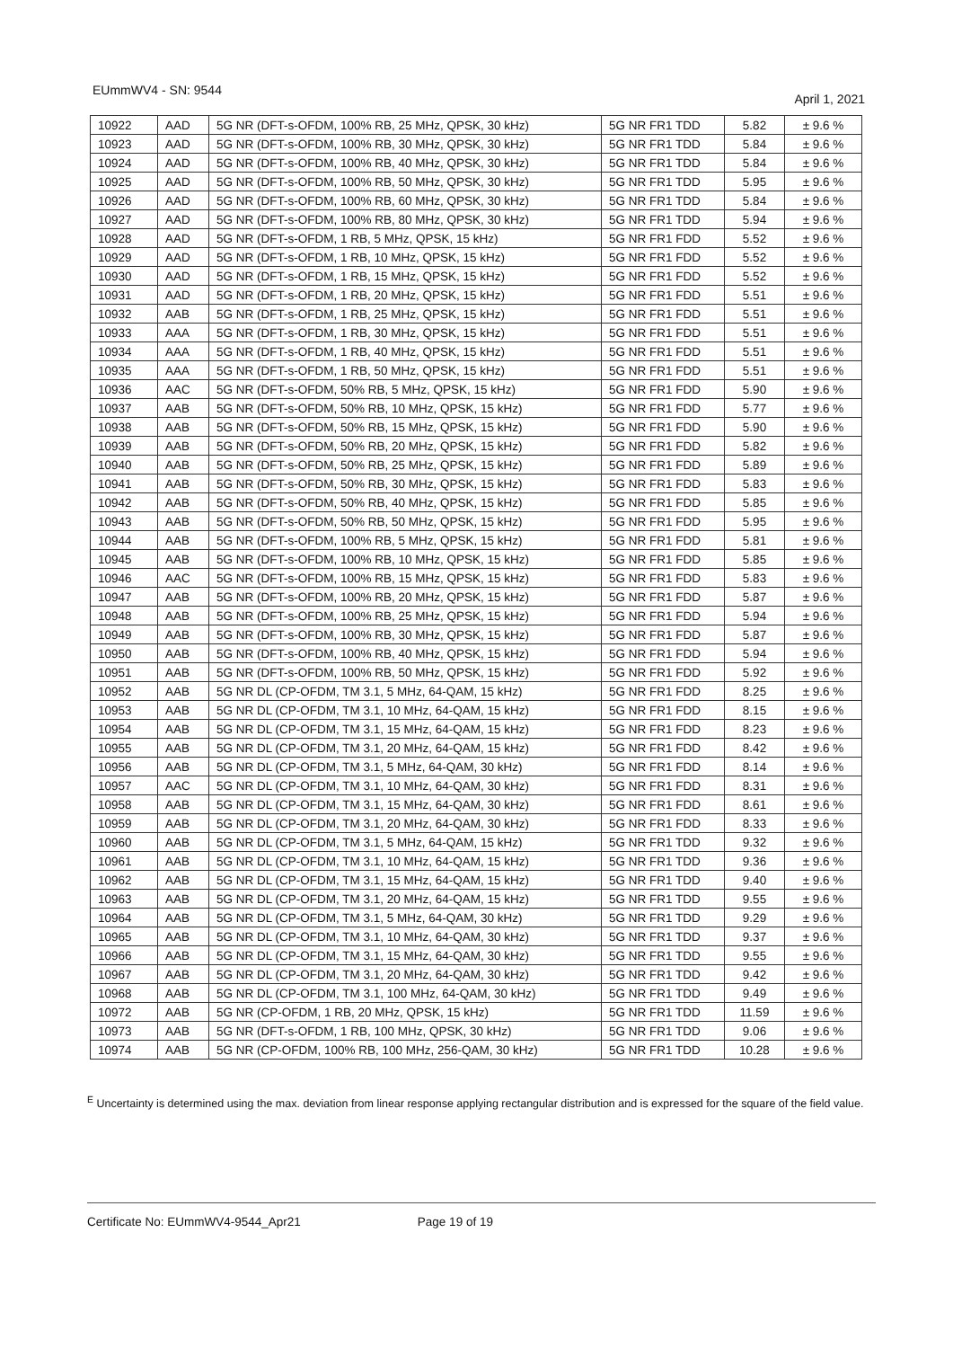EUmmWV4 - SN: 9544 April 1, 2021
| 10922 | AAD | 5G NR (DFT-s-OFDM, 100% RB, 25 MHz, QPSK, 30 kHz) | 5G NR FR1 TDD | 5.82 | ± 9.6 % |
| 10923 | AAD | 5G NR (DFT-s-OFDM, 100% RB, 30 MHz, QPSK, 30 kHz) | 5G NR FR1 TDD | 5.84 | ± 9.6 % |
| 10924 | AAD | 5G NR (DFT-s-OFDM, 100% RB, 40 MHz, QPSK, 30 kHz) | 5G NR FR1 TDD | 5.84 | ± 9.6 % |
| 10925 | AAD | 5G NR (DFT-s-OFDM, 100% RB, 50 MHz, QPSK, 30 kHz) | 5G NR FR1 TDD | 5.95 | ± 9.6 % |
| 10926 | AAD | 5G NR (DFT-s-OFDM, 100% RB, 60 MHz, QPSK, 30 kHz) | 5G NR FR1 TDD | 5.84 | ± 9.6 % |
| 10927 | AAD | 5G NR (DFT-s-OFDM, 100% RB, 80 MHz, QPSK, 30 kHz) | 5G NR FR1 TDD | 5.94 | ± 9.6 % |
| 10928 | AAD | 5G NR (DFT-s-OFDM, 1 RB, 5 MHz, QPSK, 15 kHz) | 5G NR FR1 FDD | 5.52 | ± 9.6 % |
| 10929 | AAD | 5G NR (DFT-s-OFDM, 1 RB, 10 MHz, QPSK, 15 kHz) | 5G NR FR1 FDD | 5.52 | ± 9.6 % |
| 10930 | AAD | 5G NR (DFT-s-OFDM, 1 RB, 15 MHz, QPSK, 15 kHz) | 5G NR FR1 FDD | 5.52 | ± 9.6 % |
| 10931 | AAD | 5G NR (DFT-s-OFDM, 1 RB, 20 MHz, QPSK, 15 kHz) | 5G NR FR1 FDD | 5.51 | ± 9.6 % |
| 10932 | AAB | 5G NR (DFT-s-OFDM, 1 RB, 25 MHz, QPSK, 15 kHz) | 5G NR FR1 FDD | 5.51 | ± 9.6 % |
| 10933 | AAA | 5G NR (DFT-s-OFDM, 1 RB, 30 MHz, QPSK, 15 kHz) | 5G NR FR1 FDD | 5.51 | ± 9.6 % |
| 10934 | AAA | 5G NR (DFT-s-OFDM, 1 RB, 40 MHz, QPSK, 15 kHz) | 5G NR FR1 FDD | 5.51 | ± 9.6 % |
| 10935 | AAA | 5G NR (DFT-s-OFDM, 1 RB, 50 MHz, QPSK, 15 kHz) | 5G NR FR1 FDD | 5.51 | ± 9.6 % |
| 10936 | AAC | 5G NR (DFT-s-OFDM, 50% RB, 5 MHz, QPSK, 15 kHz) | 5G NR FR1 FDD | 5.90 | ± 9.6 % |
| 10937 | AAB | 5G NR (DFT-s-OFDM, 50% RB, 10 MHz, QPSK, 15 kHz) | 5G NR FR1 FDD | 5.77 | ± 9.6 % |
| 10938 | AAB | 5G NR (DFT-s-OFDM, 50% RB, 15 MHz, QPSK, 15 kHz) | 5G NR FR1 FDD | 5.90 | ± 9.6 % |
| 10939 | AAB | 5G NR (DFT-s-OFDM, 50% RB, 20 MHz, QPSK, 15 kHz) | 5G NR FR1 FDD | 5.82 | ± 9.6 % |
| 10940 | AAB | 5G NR (DFT-s-OFDM, 50% RB, 25 MHz, QPSK, 15 kHz) | 5G NR FR1 FDD | 5.89 | ± 9.6 % |
| 10941 | AAB | 5G NR (DFT-s-OFDM, 50% RB, 30 MHz, QPSK, 15 kHz) | 5G NR FR1 FDD | 5.83 | ± 9.6 % |
| 10942 | AAB | 5G NR (DFT-s-OFDM, 50% RB, 40 MHz, QPSK, 15 kHz) | 5G NR FR1 FDD | 5.85 | ± 9.6 % |
| 10943 | AAB | 5G NR (DFT-s-OFDM, 50% RB, 50 MHz, QPSK, 15 kHz) | 5G NR FR1 FDD | 5.95 | ± 9.6 % |
| 10944 | AAB | 5G NR (DFT-s-OFDM, 100% RB, 5 MHz, QPSK, 15 kHz) | 5G NR FR1 FDD | 5.81 | ± 9.6 % |
| 10945 | AAB | 5G NR (DFT-s-OFDM, 100% RB, 10 MHz, QPSK, 15 kHz) | 5G NR FR1 FDD | 5.85 | ± 9.6 % |
| 10946 | AAC | 5G NR (DFT-s-OFDM, 100% RB, 15 MHz, QPSK, 15 kHz) | 5G NR FR1 FDD | 5.83 | ± 9.6 % |
| 10947 | AAB | 5G NR (DFT-s-OFDM, 100% RB, 20 MHz, QPSK, 15 kHz) | 5G NR FR1 FDD | 5.87 | ± 9.6 % |
| 10948 | AAB | 5G NR (DFT-s-OFDM, 100% RB, 25 MHz, QPSK, 15 kHz) | 5G NR FR1 FDD | 5.94 | ± 9.6 % |
| 10949 | AAB | 5G NR (DFT-s-OFDM, 100% RB, 30 MHz, QPSK, 15 kHz) | 5G NR FR1 FDD | 5.87 | ± 9.6 % |
| 10950 | AAB | 5G NR (DFT-s-OFDM, 100% RB, 40 MHz, QPSK, 15 kHz) | 5G NR FR1 FDD | 5.94 | ± 9.6 % |
| 10951 | AAB | 5G NR (DFT-s-OFDM, 100% RB, 50 MHz, QPSK, 15 kHz) | 5G NR FR1 FDD | 5.92 | ± 9.6 % |
| 10952 | AAB | 5G NR DL (CP-OFDM, TM 3.1, 5 MHz, 64-QAM, 15 kHz) | 5G NR FR1 FDD | 8.25 | ± 9.6 % |
| 10953 | AAB | 5G NR DL (CP-OFDM, TM 3.1, 10 MHz, 64-QAM, 15 kHz) | 5G NR FR1 FDD | 8.15 | ± 9.6 % |
| 10954 | AAB | 5G NR DL (CP-OFDM, TM 3.1, 15 MHz, 64-QAM, 15 kHz) | 5G NR FR1 FDD | 8.23 | ± 9.6 % |
| 10955 | AAB | 5G NR DL (CP-OFDM, TM 3.1, 20 MHz, 64-QAM, 15 kHz) | 5G NR FR1 FDD | 8.42 | ± 9.6 % |
| 10956 | AAB | 5G NR DL (CP-OFDM, TM 3.1, 5 MHz, 64-QAM, 30 kHz) | 5G NR FR1 FDD | 8.14 | ± 9.6 % |
| 10957 | AAC | 5G NR DL (CP-OFDM, TM 3.1, 10 MHz, 64-QAM, 30 kHz) | 5G NR FR1 FDD | 8.31 | ± 9.6 % |
| 10958 | AAB | 5G NR DL (CP-OFDM, TM 3.1, 15 MHz, 64-QAM, 30 kHz) | 5G NR FR1 FDD | 8.61 | ± 9.6 % |
| 10959 | AAB | 5G NR DL (CP-OFDM, TM 3.1, 20 MHz, 64-QAM, 30 kHz) | 5G NR FR1 FDD | 8.33 | ± 9.6 % |
| 10960 | AAB | 5G NR DL (CP-OFDM, TM 3.1, 5 MHz, 64-QAM, 15 kHz) | 5G NR FR1 TDD | 9.32 | ± 9.6 % |
| 10961 | AAB | 5G NR DL (CP-OFDM, TM 3.1, 10 MHz, 64-QAM, 15 kHz) | 5G NR FR1 TDD | 9.36 | ± 9.6 % |
| 10962 | AAB | 5G NR DL (CP-OFDM, TM 3.1, 15 MHz, 64-QAM, 15 kHz) | 5G NR FR1 TDD | 9.40 | ± 9.6 % |
| 10963 | AAB | 5G NR DL (CP-OFDM, TM 3.1, 20 MHz, 64-QAM, 15 kHz) | 5G NR FR1 TDD | 9.55 | ± 9.6 % |
| 10964 | AAB | 5G NR DL (CP-OFDM, TM 3.1, 5 MHz, 64-QAM, 30 kHz) | 5G NR FR1 TDD | 9.29 | ± 9.6 % |
| 10965 | AAB | 5G NR DL (CP-OFDM, TM 3.1, 10 MHz, 64-QAM, 30 kHz) | 5G NR FR1 TDD | 9.37 | ± 9.6 % |
| 10966 | AAB | 5G NR DL (CP-OFDM, TM 3.1, 15 MHz, 64-QAM, 30 kHz) | 5G NR FR1 TDD | 9.55 | ± 9.6 % |
| 10967 | AAB | 5G NR DL (CP-OFDM, TM 3.1, 20 MHz, 64-QAM, 30 kHz) | 5G NR FR1 TDD | 9.42 | ± 9.6 % |
| 10968 | AAB | 5G NR DL (CP-OFDM, TM 3.1, 100 MHz, 64-QAM, 30 kHz) | 5G NR FR1 TDD | 9.49 | ± 9.6 % |
| 10972 | AAB | 5G NR (CP-OFDM, 1 RB, 20 MHz, QPSK, 15 kHz) | 5G NR FR1 TDD | 11.59 | ± 9.6 % |
| 10973 | AAB | 5G NR (DFT-s-OFDM, 1 RB, 100 MHz, QPSK, 30 kHz) | 5G NR FR1 TDD | 9.06 | ± 9.6 % |
| 10974 | AAB | 5G NR (CP-OFDM, 100% RB, 100 MHz, 256-QAM, 30 kHz) | 5G NR FR1 TDD | 10.28 | ± 9.6 % |
<sup>E</sup> Uncertainty is determined using the max. deviation from linear response applying rectangular distribution and is expressed for the square of the field value.
Certificate No: EUmmWV4-9544_Apr21 Page 19 of 19